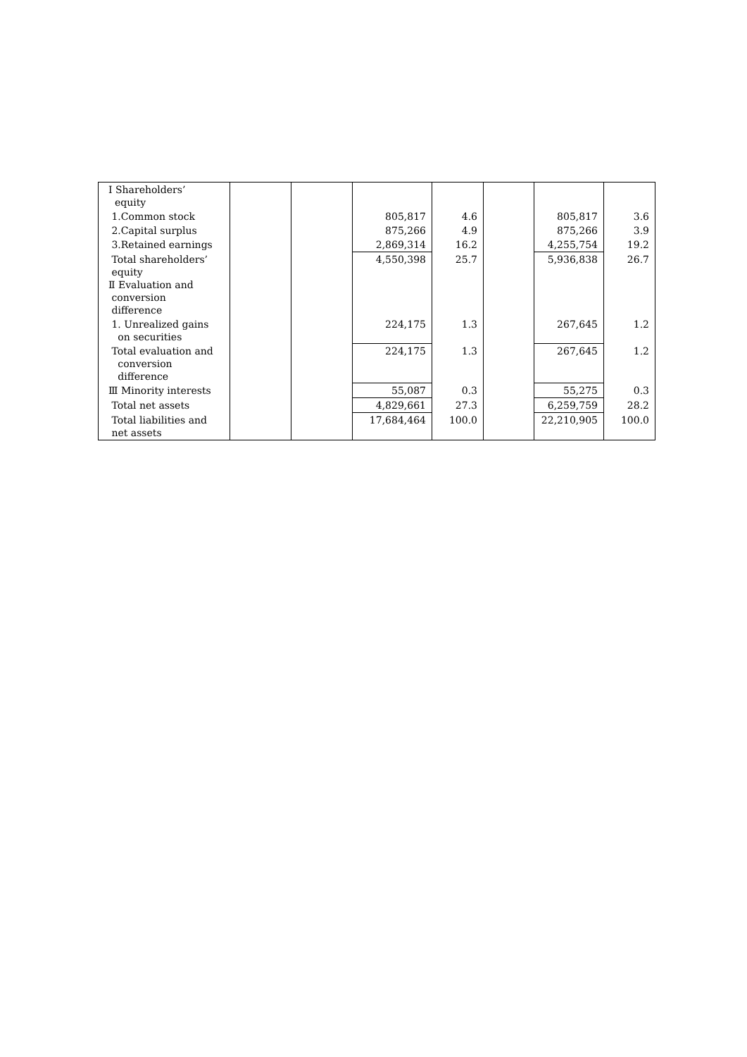| Ⅰ Shareholders’ equity | | | | | | | |
| 1.Common stock | | | 805,817 | 4.6 | | 805,817 | 3.6 |
| 2.Capital surplus | | | 875,266 | 4.9 | | 875,266 | 3.9 |
| 3.Retained earnings | | | 2,869,314 | 16.2 | | 4,255,754 | 19.2 |
| Total shareholders’ equity Ⅱ Evaluation and conversion difference | | | 4,550,398 | 25.7 | | 5,936,838 | 26.7 |
| 1. Unrealized gains on securities | | | 224,175 | 1.3 | | 267,645 | 1.2 |
| Total evaluation and conversion difference | | | 224,175 | 1.3 | | 267,645 | 1.2 |
| Ⅲ Minority interests | | | 55,087 | 0.3 | | 55,275 | 0.3 |
| Total net assets | | | 4,829,661 | 27.3 | | 6,259,759 | 28.2 |
| Total liabilities and net assets | | | 17,684,464 | 100.0 | | 22,210,905 | 100.0 |